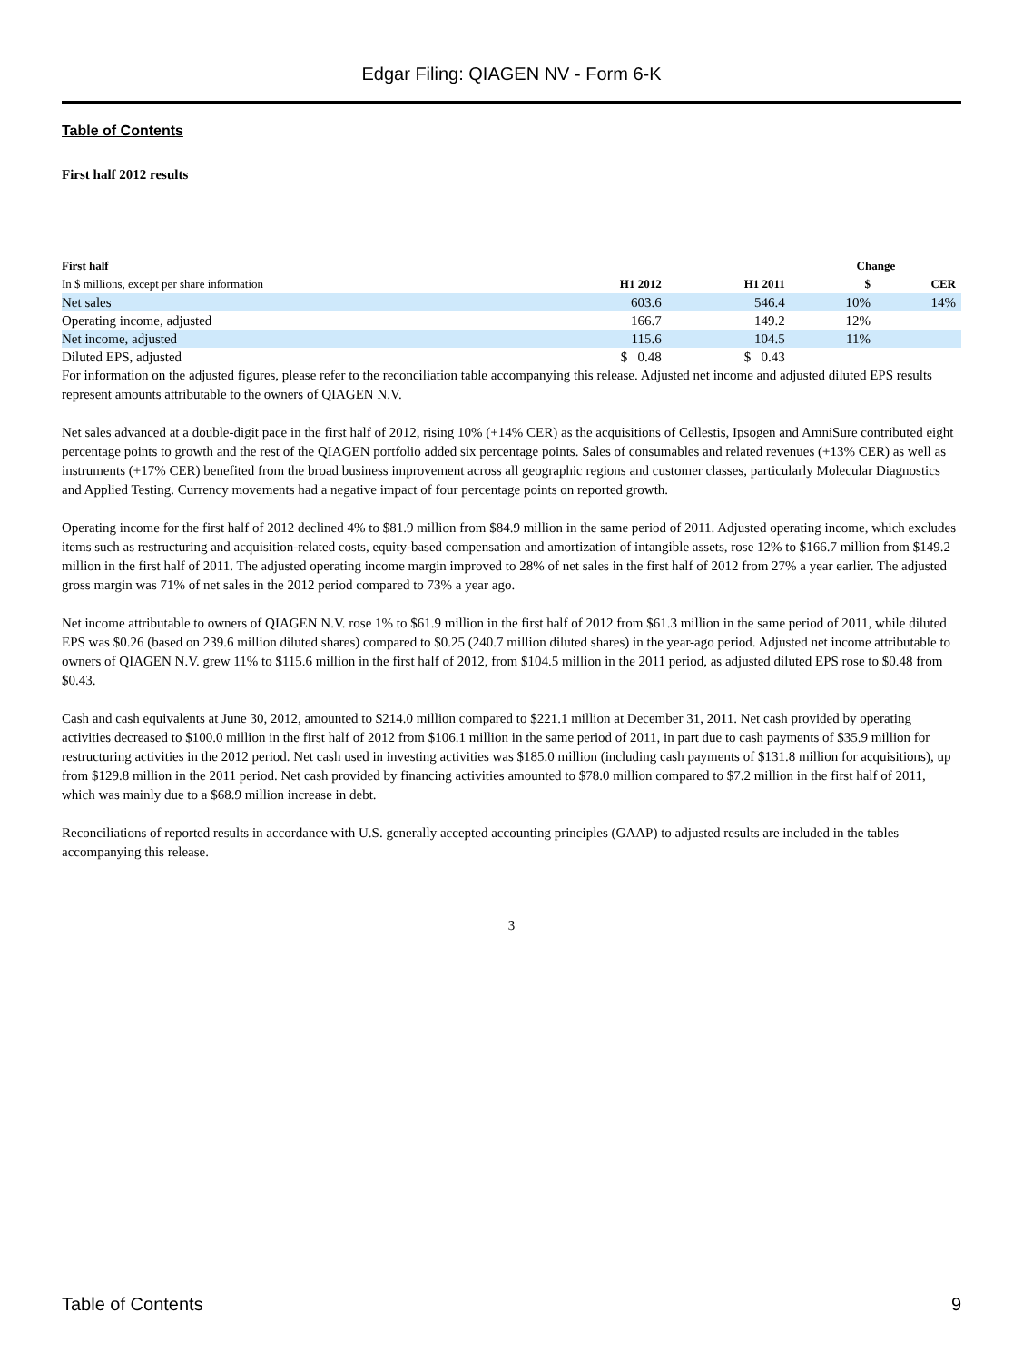Edgar Filing: QIAGEN NV - Form 6-K
Table of Contents
First half 2012 results
| First half | | | Change | |
| --- | --- | --- | --- | --- |
| In $ millions, except per share information | H1 2012 | H1 2011 | $ | CER |
| Net sales | 603.6 | 546.4 | 10% | 14% |
| Operating income, adjusted | 166.7 | 149.2 | 12% | |
| Net income, adjusted | 115.6 | 104.5 | 11% | |
| Diluted EPS, adjusted | $ 0.48 | $ 0.43 | | |
For information on the adjusted figures, please refer to the reconciliation table accompanying this release. Adjusted net income and adjusted diluted EPS results represent amounts attributable to the owners of QIAGEN N.V.
Net sales advanced at a double-digit pace in the first half of 2012, rising 10% (+14% CER) as the acquisitions of Cellestis, Ipsogen and AmniSure contributed eight percentage points to growth and the rest of the QIAGEN portfolio added six percentage points. Sales of consumables and related revenues (+13% CER) as well as instruments (+17% CER) benefited from the broad business improvement across all geographic regions and customer classes, particularly Molecular Diagnostics and Applied Testing. Currency movements had a negative impact of four percentage points on reported growth.
Operating income for the first half of 2012 declined 4% to $81.9 million from $84.9 million in the same period of 2011. Adjusted operating income, which excludes items such as restructuring and acquisition-related costs, equity-based compensation and amortization of intangible assets, rose 12% to $166.7 million from $149.2 million in the first half of 2011. The adjusted operating income margin improved to 28% of net sales in the first half of 2012 from 27% a year earlier. The adjusted gross margin was 71% of net sales in the 2012 period compared to 73% a year ago.
Net income attributable to owners of QIAGEN N.V. rose 1% to $61.9 million in the first half of 2012 from $61.3 million in the same period of 2011, while diluted EPS was $0.26 (based on 239.6 million diluted shares) compared to $0.25 (240.7 million diluted shares) in the year-ago period. Adjusted net income attributable to owners of QIAGEN N.V. grew 11% to $115.6 million in the first half of 2012, from $104.5 million in the 2011 period, as adjusted diluted EPS rose to $0.48 from $0.43.
Cash and cash equivalents at June 30, 2012, amounted to $214.0 million compared to $221.1 million at December 31, 2011. Net cash provided by operating activities decreased to $100.0 million in the first half of 2012 from $106.1 million in the same period of 2011, in part due to cash payments of $35.9 million for restructuring activities in the 2012 period. Net cash used in investing activities was $185.0 million (including cash payments of $131.8 million for acquisitions), up from $129.8 million in the 2011 period. Net cash provided by financing activities amounted to $78.0 million compared to $7.2 million in the first half of 2011, which was mainly due to a $68.9 million increase in debt.
Reconciliations of reported results in accordance with U.S. generally accepted accounting principles (GAAP) to adjusted results are included in the tables accompanying this release.
3
Table of Contents 9